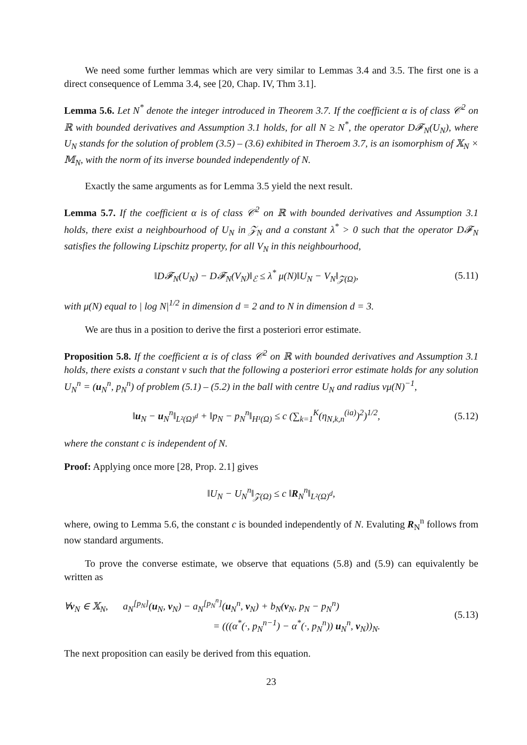We need some further lemmas which are very similar to Lemmas 3.4 and 3.5. The first one is a direct consequence of Lemma 3.4, see [20, Chap. IV, Thm 3.1].
Lemma 5.6. Let N<sup>*</sup> denote the integer introduced in Theorem 3.7. If the coefficient α is of class 𝒞<sup>2</sup> on ℝ with bounded derivatives and Assumption 3.1 holds, for all N ≥ N<sup>*</sup>, the operator D𝓕<sub>N</sub>(U<sub>N</sub>), where U<sub>N</sub> stands for the solution of problem (3.5) – (3.6) exhibited in Theroem 3.7, is an isomorphism of 𝕏<sub>N</sub> × 𝕄<sub>N</sub>, with the norm of its inverse bounded independently of N.
Exactly the same arguments as for Lemma 3.5 yield the next result.
Lemma 5.7. If the coefficient α is of class 𝒞<sup>2</sup> on ℝ with bounded derivatives and Assumption 3.1 holds, there exist a neighbourhood of U<sub>N</sub> in 𝒵<sub>N</sub> and a constant λ<sup>*</sup> > 0 such that the operator D𝓕<sub>N</sub> satisfies the following Lipschitz property, for all V<sub>N</sub> in this neighbourhood,
‖D𝓕<sub>N</sub>(U<sub>N</sub>) − D𝓕<sub>N</sub>(V<sub>N</sub>)‖<sub>ℰ</sub> ≤ λ<sup>*</sup> μ(N)‖U<sub>N</sub> − V<sub>N</sub>‖<sub>𝒵(Ω)</sub>, (5.11)
with μ(N) equal to | log N|<sup>1/2</sup> in dimension d = 2 and to N in dimension d = 3.
We are thus in a position to derive the first a posteriori error estimate.
Proposition 5.8. If the coefficient α is of class 𝒞<sup>2</sup> on ℝ with bounded derivatives and Assumption 3.1 holds, there exists a constant ν such that the following a posteriori error estimate holds for any solution U<sub>N</sub><sup>n</sup> = (u<sub>N</sub><sup>n</sup>, p<sub>N</sub><sup>n</sup>) of problem (5.1) – (5.2) in the ball with centre U<sub>N</sub> and radius νμ(N)<sup>−1</sup>,
‖u<sub>N</sub> − u<sub>N</sub><sup>n</sup>‖<sub>L²(Ω)<sup>d</sup></sub> + ‖p<sub>N</sub> − p<sub>N</sub><sup>n</sup>‖<sub>H¹(Ω)</sub> ≤ c (∑<sub>k=1</sub><sup>K</sup>(η<sub>N,k,n</sub><sup>(ia)</sup>)<sup>2</sup>)<sup>1/2</sup>, (5.12)
where the constant c is independent of N.
Proof: Applying once more [28, Prop. 2.1] gives
‖U<sub>N</sub> − U<sub>N</sub><sup>n</sup>‖<sub>𝒵(Ω)</sub> ≤ c ‖R<sub>N</sub><sup>n</sup>‖<sub>L²(Ω)<sup>d</sup></sub>,
where, owing to Lemma 5.6, the constant c is bounded independently of N. Evaluting R<sub>N</sub><sup>n</sup> follows from now standard arguments.
To prove the converse estimate, we observe that equations (5.8) and (5.9) can equivalently be written as
∀v<sub>N</sub> ∈ 𝕏<sub>N</sub>, a<sub>N</sub><sup>[p<sub>N</sub>]</sup>(u<sub>N</sub>, v<sub>N</sub>) − a<sub>N</sub><sup>[p<sub>N</sub><sup>n</sup>]</sup>(u<sub>N</sub><sup>n</sup>, v<sub>N</sub>) + b<sub>N</sub>(v<sub>N</sub>, p<sub>N</sub> − p<sub>N</sub><sup>n</sup>)
= (((α<sup>*</sup>(·, p<sub>N</sub><sup>n−1</sup>) − α<sup>*</sup>(·, p<sub>N</sub><sup>n</sup>)) u<sub>N</sub><sup>n</sup>, v<sub>N</sub>))<sub>N</sub>. (5.13)
The next proposition can easily be derived from this equation.
23